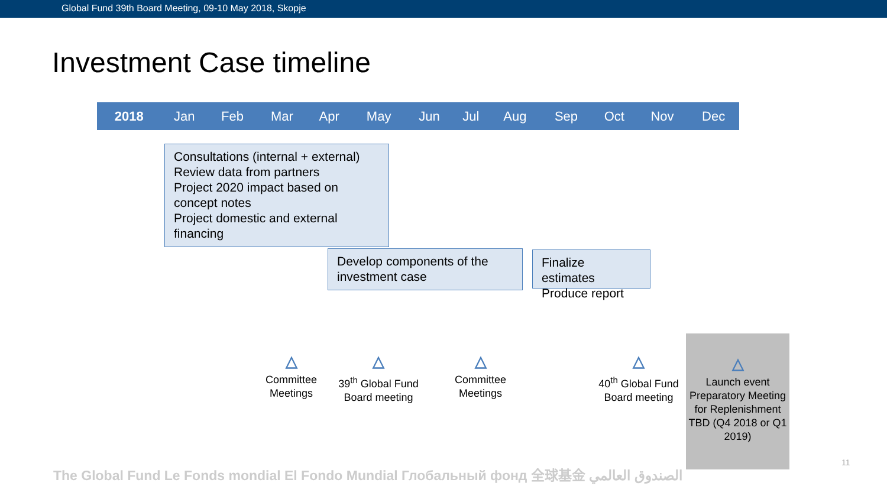Global Fund 39th Board Meeting, 09-10 May 2018, Skopje
Investment Case timeline
| 2018 | Jan | Feb | Mar | Apr | May | Jun | Jul | Aug | Sep | Oct | Nov | Dec |
Consultations (internal + external)
Review data from partners
Project 2020 impact based on concept notes
Project domestic and external financing
Develop components of the investment case
Finalize estimates
Produce report
△
Committee Meetings
△
39<sup>th</sup> Global Fund Board meeting
△
Committee Meetings
△
40<sup>th</sup> Global Fund Board meeting
△
Launch event Preparatory Meeting for Replenishment TBD (Q4 2018 or Q1 2019)
The Global Fund Le Fonds mondial El Fondo Mundial Глобальный фонд 全球基金 الصندوق العالمي
11